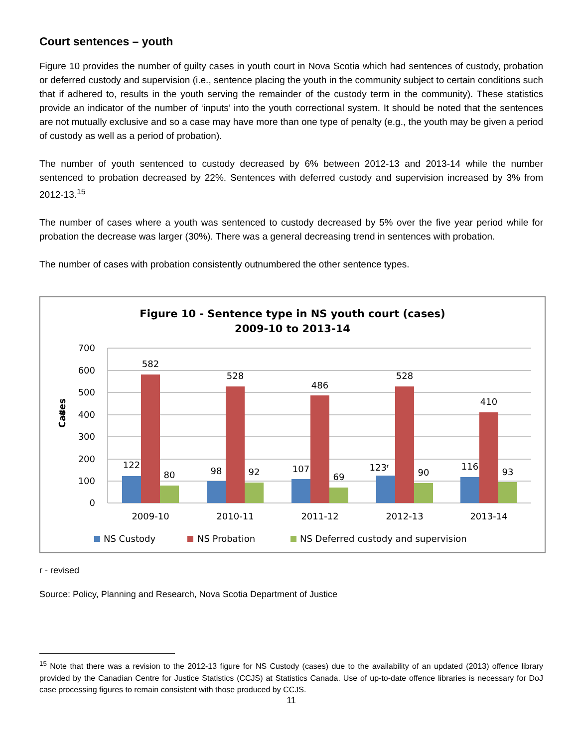Court sentences – youth
Figure 10 provides the number of guilty cases in youth court in Nova Scotia which had sentences of custody, probation or deferred custody and supervision (i.e., sentence placing the youth in the community subject to certain conditions such that if adhered to, results in the youth serving the remainder of the custody term in the community). These statistics provide an indicator of the number of ‘inputs’ into the youth correctional system. It should be noted that the sentences are not mutually exclusive and so a case may have more than one type of penalty (e.g., the youth may be given a period of custody as well as a period of probation).
The number of youth sentenced to custody decreased by 6% between 2012-13 and 2013-14 while the number sentenced to probation decreased by 22%. Sentences with deferred custody and supervision increased by 3% from 2012-13.<sup>15</sup>
The number of cases where a youth was sentenced to custody decreased by 5% over the five year period while for probation the decrease was larger (30%). There was a general decreasing trend in sentences with probation.
The number of cases with probation consistently outnumbered the other sentence types.
Figure 10 - Sentence type in NS youth court (cases)
2009-10 to 2013-14
700
600
500
400
300
200
100
0
#
Cases
Cases
122
582
80
98
528
92
107
486
69
123ʳ
528
90
116
410
93
2009-10
2010-11
2011-12
2012-13
2013-14
NS Custody
NS Probation
NS Deferred custody and supervision
r - revised
Source: Policy, Planning and Research, Nova Scotia Department of Justice
<sup>15</sup> Note that there was a revision to the 2012-13 figure for NS Custody (cases) due to the availability of an updated (2013) offence library provided by the Canadian Centre for Justice Statistics (CCJS) at Statistics Canada. Use of up-to-date offence libraries is necessary for DoJ case processing figures to remain consistent with those produced by CCJS.
11